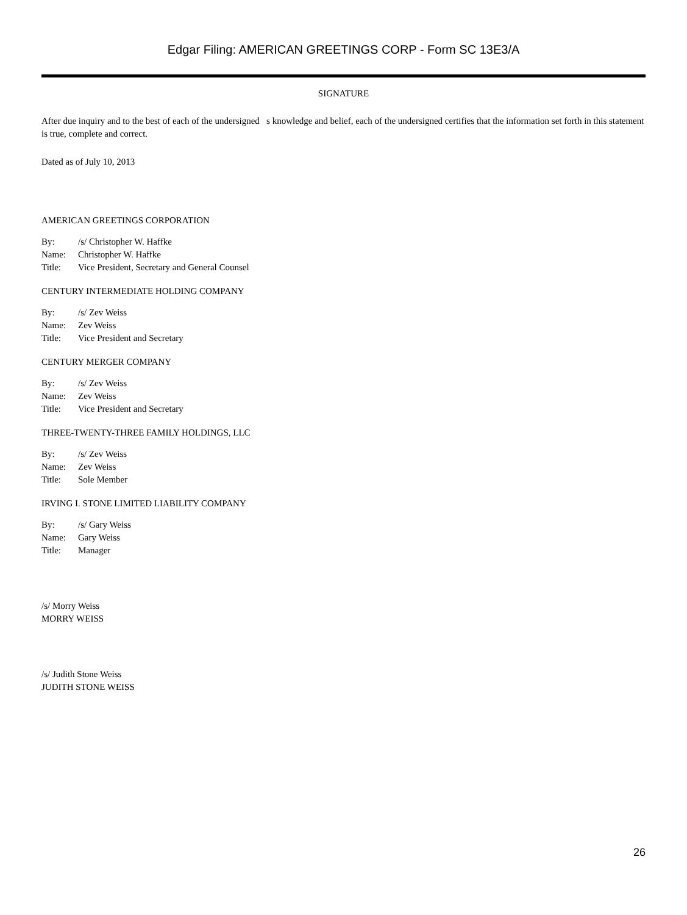Edgar Filing: AMERICAN GREETINGS CORP - Form SC 13E3/A
SIGNATURE
After due inquiry and to the best of each of the undersigned s knowledge and belief, each of the undersigned certifies that the information set forth in this statement is true, complete and correct.
Dated as of July 10, 2013
AMERICAN GREETINGS CORPORATION
| By: | /s/ Christopher W. Haffke |
| Name: | Christopher W. Haffke |
| Title: | Vice President, Secretary and General Counsel |
CENTURY INTERMEDIATE HOLDING COMPANY
| By: | /s/ Zev Weiss |
| Name: | Zev Weiss |
| Title: | Vice President and Secretary |
CENTURY MERGER COMPANY
| By: | /s/ Zev Weiss |
| Name: | Zev Weiss |
| Title: | Vice President and Secretary |
THREE-TWENTY-THREE FAMILY HOLDINGS, LLC
| By: | /s/ Zev Weiss |
| Name: | Zev Weiss |
| Title: | Sole Member |
IRVING I. STONE LIMITED LIABILITY COMPANY
| By: | /s/ Gary Weiss |
| Name: | Gary Weiss |
| Title: | Manager |
/s/ Morry Weiss
MORRY WEISS
/s/ Judith Stone Weiss
JUDITH STONE WEISS
26